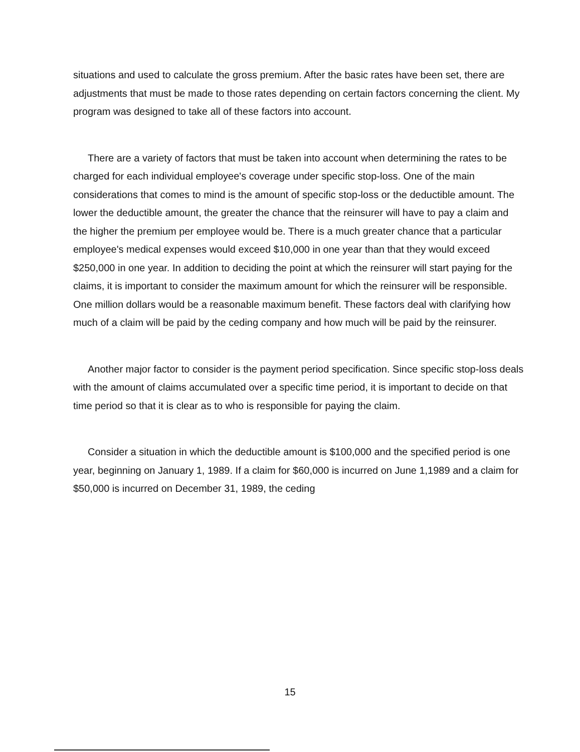situations and used to calculate the gross premium. After the basic rates have been set, there are adjustments that must be made to those rates depending on certain factors concerning the client. My program was designed to take all of these factors into account.
There are a variety of factors that must be taken into account when determining the rates to be charged for each individual employee's coverage under specific stop-loss. One of the main considerations that comes to mind is the amount of specific stop-loss or the deductible amount. The lower the deductible amount, the greater the chance that the reinsurer will have to pay a claim and the higher the premium per employee would be. There is a much greater chance that a particular employee's medical expenses would exceed $10,000 in one year than that they would exceed $250,000 in one year. In addition to deciding the point at which the reinsurer will start paying for the claims, it is important to consider the maximum amount for which the reinsurer will be responsible. One million dollars would be a reasonable maximum benefit. These factors deal with clarifying how much of a claim will be paid by the ceding company and how much will be paid by the reinsurer.
Another major factor to consider is the payment period specification. Since specific stop-loss deals with the amount of claims accumulated over a specific time period, it is important to decide on that time period so that it is clear as to who is responsible for paying the claim.
Consider a situation in which the deductible amount is $100,000 and the specified period is one year, beginning on January 1, 1989. If a claim for $60,000 is incurred on June 1,1989 and a claim for $50,000 is incurred on December 31, 1989, the ceding
15